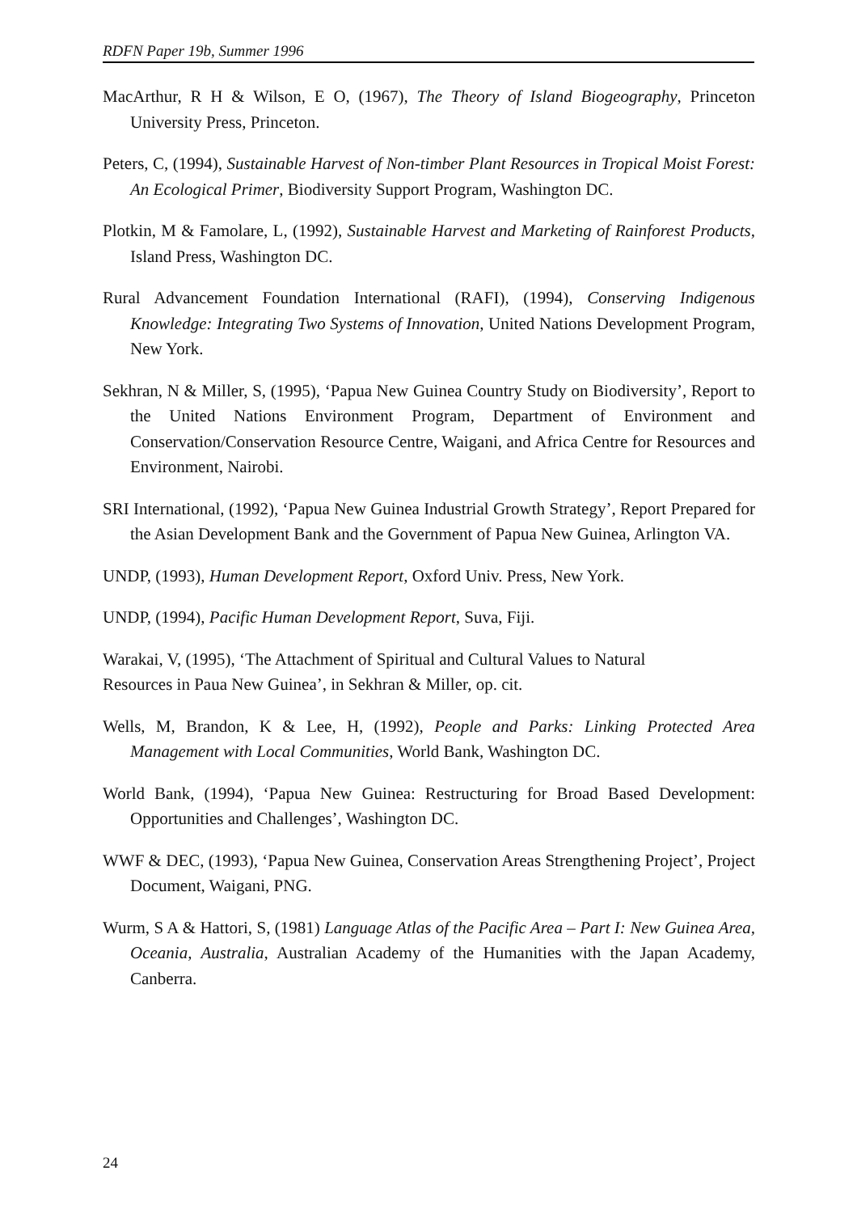RDFN Paper 19b, Summer 1996
MacArthur, R H & Wilson, E O, (1967), The Theory of Island Biogeography, Princeton University Press, Princeton.
Peters, C, (1994), Sustainable Harvest of Non-timber Plant Resources in Tropical Moist Forest: An Ecological Primer, Biodiversity Support Program, Washington DC.
Plotkin, M & Famolare, L, (1992), Sustainable Harvest and Marketing of Rainforest Products, Island Press, Washington DC.
Rural Advancement Foundation International (RAFI), (1994), Conserving Indigenous Knowledge: Integrating Two Systems of Innovation, United Nations Development Program, New York.
Sekhran, N & Miller, S, (1995), ‘Papua New Guinea Country Study on Biodiversity’, Report to the United Nations Environment Program, Department of Environment and Conservation/Conservation Resource Centre, Waigani, and Africa Centre for Resources and Environment, Nairobi.
SRI International, (1992), ‘Papua New Guinea Industrial Growth Strategy’, Report Prepared for the Asian Development Bank and the Government of Papua New Guinea, Arlington VA.
UNDP, (1993), Human Development Report, Oxford Univ. Press, New York.
UNDP, (1994), Pacific Human Development Report, Suva, Fiji.
Warakai, V, (1995), ‘The Attachment of Spiritual and Cultural Values to Natural
Resources in Paua New Guinea’, in Sekhran & Miller, op. cit.
Wells, M, Brandon, K & Lee, H, (1992), People and Parks: Linking Protected Area Management with Local Communities, World Bank, Washington DC.
World Bank, (1994), ‘Papua New Guinea: Restructuring for Broad Based Development: Opportunities and Challenges’, Washington DC.
WWF & DEC, (1993), ‘Papua New Guinea, Conservation Areas Strengthening Project’, Project Document, Waigani, PNG.
Wurm, S A & Hattori, S, (1981) Language Atlas of the Pacific Area – Part I: New Guinea Area, Oceania, Australia, Australian Academy of the Humanities with the Japan Academy, Canberra.
24